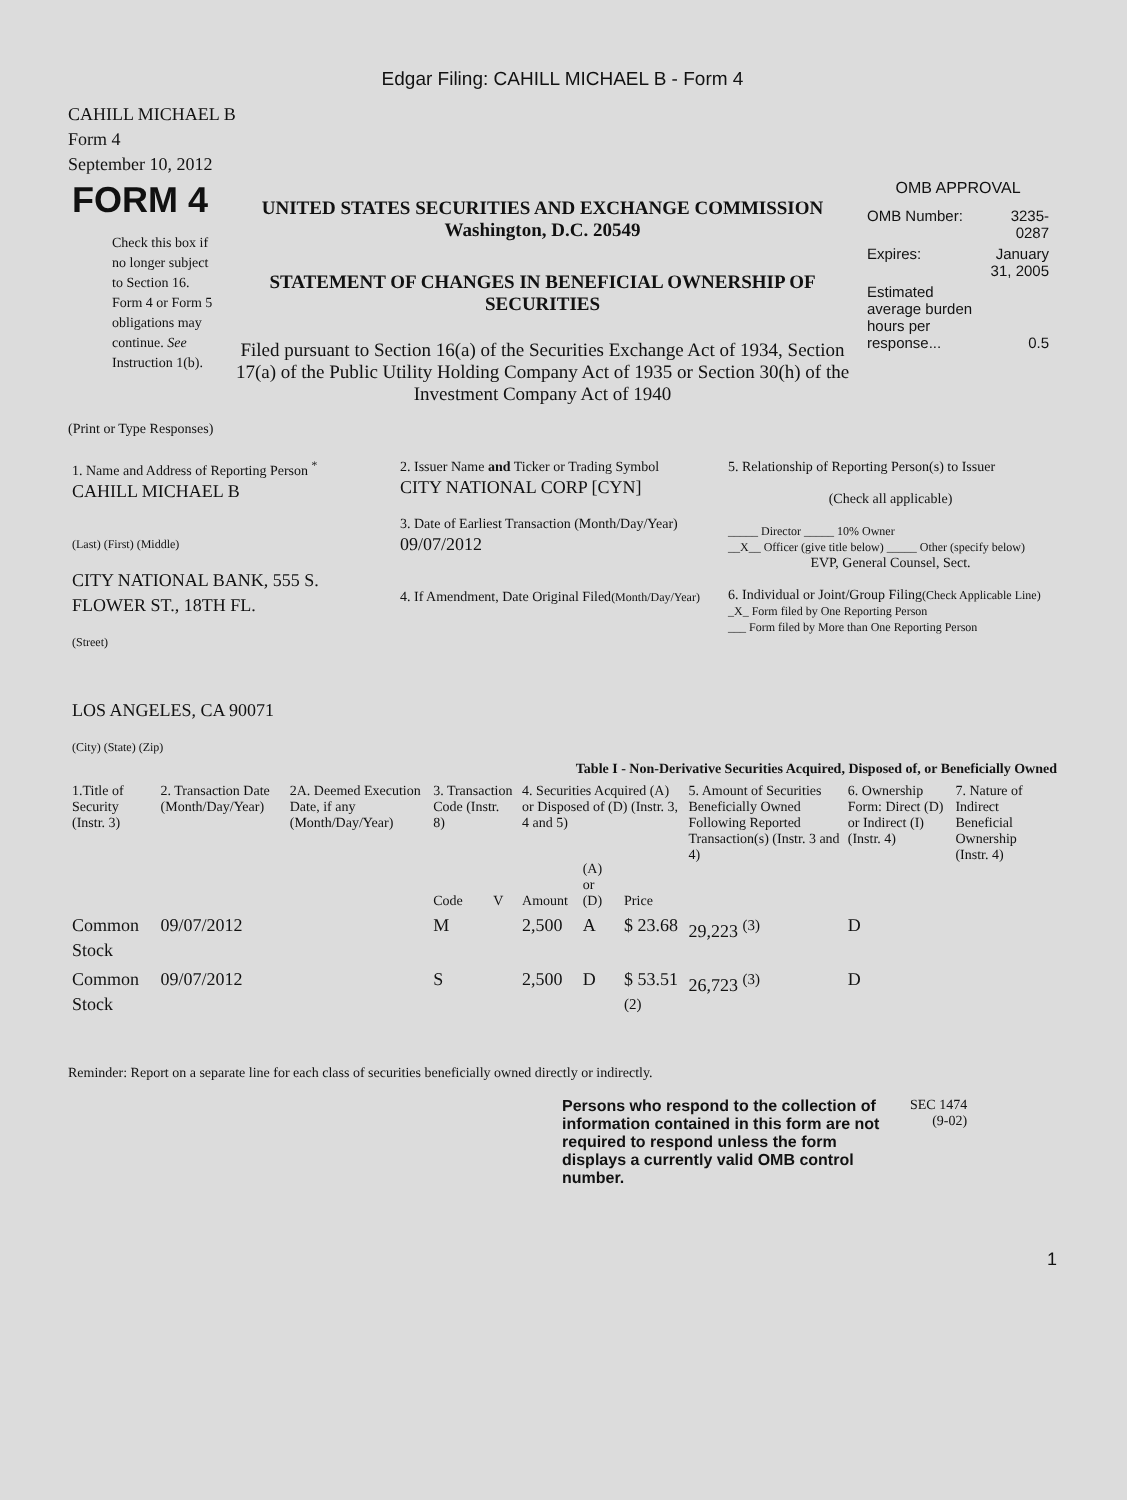Edgar Filing: CAHILL MICHAEL B - Form 4
CAHILL MICHAEL B
Form 4
September 10, 2012
| FORM 4 Check this box if no longer subject to Section 16. Form 4 or Form 5 obligations may continue. See Instruction 1(b). | UNITED STATES SECURITIES AND EXCHANGE COMMISSION Washington, D.C. 20549 STATEMENT OF CHANGES IN BENEFICIAL OWNERSHIP OF SECURITIES Filed pursuant to Section 16(a) of the Securities Exchange Act of 1934, Section 17(a) of the Public Utility Holding Company Act of 1935 or Section 30(h) of the Investment Company Act of 1940 | OMB APPROVAL / OMB Number: / 3235-0287 / / Expires: / January 31, 2005 / / Estimated average burden hours per response... / 0.5 / |
(Print or Type Responses)
| 1. Name and Address of Reporting Person <sup>*</sup> CAHILL MICHAEL B (Last) (First) (Middle) CITY NATIONAL BANK, 555 S. FLOWER ST., 18TH FL. (Street) LOS ANGELES, CA 90071 (City) (State) (Zip) | 2. Issuer Name and Ticker or Trading Symbol CITY NATIONAL CORP [CYN] 3. Date of Earliest Transaction (Month/Day/Year) 09/07/2012 4. If Amendment, Date Original Filed (Month/Day/Year) | 5. Relationship of Reporting Person(s) to Issuer (Check all applicable) _____ Director _____ 10% Owner __X__ Officer (give title below) _____ Other (specify below) EVP, General Counsel, Sect. 6. Individual or Joint/Group Filing (Check Applicable Line) _X_ Form filed by One Reporting Person ___ Form filed by More than One Reporting Person |
Table I - Non-Derivative Securities Acquired, Disposed of, or Beneficially Owned
| 1.Title of Security (Instr. 3) | 2. Transaction Date (Month/Day/Year) | 2A. Deemed Execution Date, if any (Month/Day/Year) | 3. Transaction Code (Instr. 8) | | 4. Securities Acquired (A) or Disposed of (D) (Instr. 3, 4 and 5) | | | 5. Amount of Securities Beneficially Owned Following Reported Transaction(s) (Instr. 3 and 4) | 6. Ownership Form: Direct (D) or Indirect (I) (Instr. 4) | 7. Nature of Indirect Beneficial Ownership (Instr. 4) |
| --- | --- | --- | --- | --- | --- | --- | --- | --- | --- | --- |
| | | | Code | V | Amount | (A) or (D) | Price | | | |
| Common Stock | 09/07/2012 | | M | | 2,500 | A | $ 23.68 | 29,223 <sup>(3)</sup> | D | |
| Common Stock | 09/07/2012 | | S | | 2,500 | D | $ 53.51 <sup>(2)</sup> | 26,723 <sup>(3)</sup> | D | |
Reminder: Report on a separate line for each class of securities beneficially owned directly or indirectly.
| Persons who respond to the collection of information contained in this form are not required to respond unless the form displays a currently valid OMB control number. | SEC 1474 (9-02) |
1